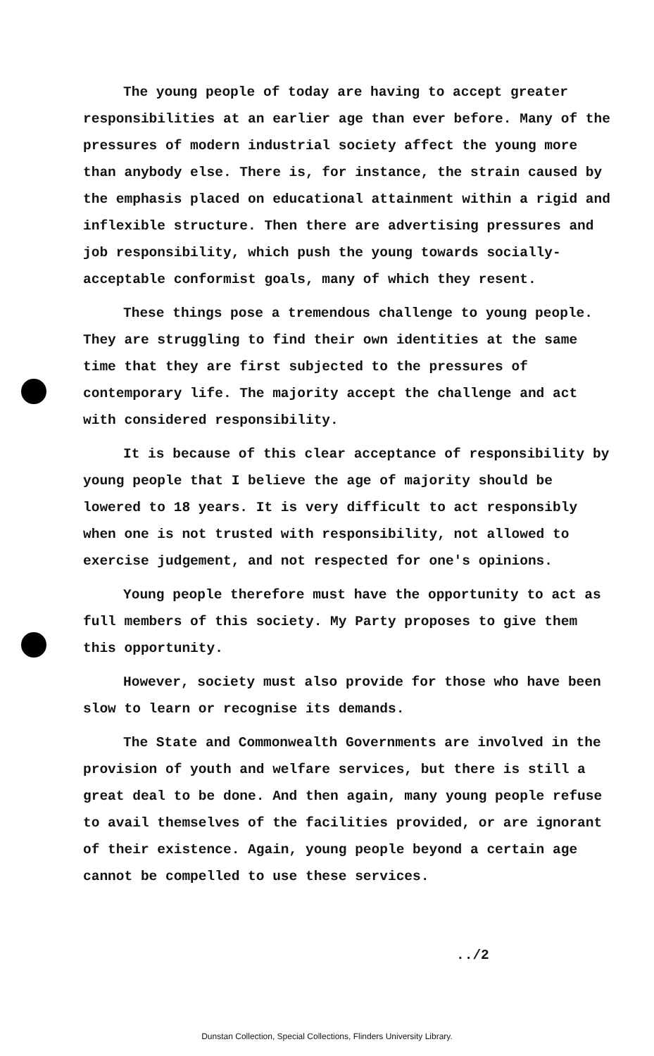The young people of today are having to accept greater responsibilities at an earlier age than ever before. Many of the pressures of modern industrial society affect the young more than anybody else. There is, for instance, the strain caused by the emphasis placed on educational attainment within a rigid and inflexible structure. Then there are advertising pressures and job responsibility, which push the young towards socially-acceptable conformist goals, many of which they resent.
These things pose a tremendous challenge to young people. They are struggling to find their own identities at the same time that they are first subjected to the pressures of contemporary life. The majority accept the challenge and act with considered responsibility.
It is because of this clear acceptance of responsibility by young people that I believe the age of majority should be lowered to 18 years. It is very difficult to act responsibly when one is not trusted with responsibility, not allowed to exercise judgement, and not respected for one's opinions.
Young people therefore must have the opportunity to act as full members of this society. My Party proposes to give them this opportunity.
However, society must also provide for those who have been slow to learn or recognise its demands.
The State and Commonwealth Governments are involved in the provision of youth and welfare services, but there is still a great deal to be done. And then again, many young people refuse to avail themselves of the facilities provided, or are ignorant of their existence. Again, young people beyond a certain age cannot be compelled to use these services.
../2
Dunstan Collection, Special Collections, Flinders University Library.